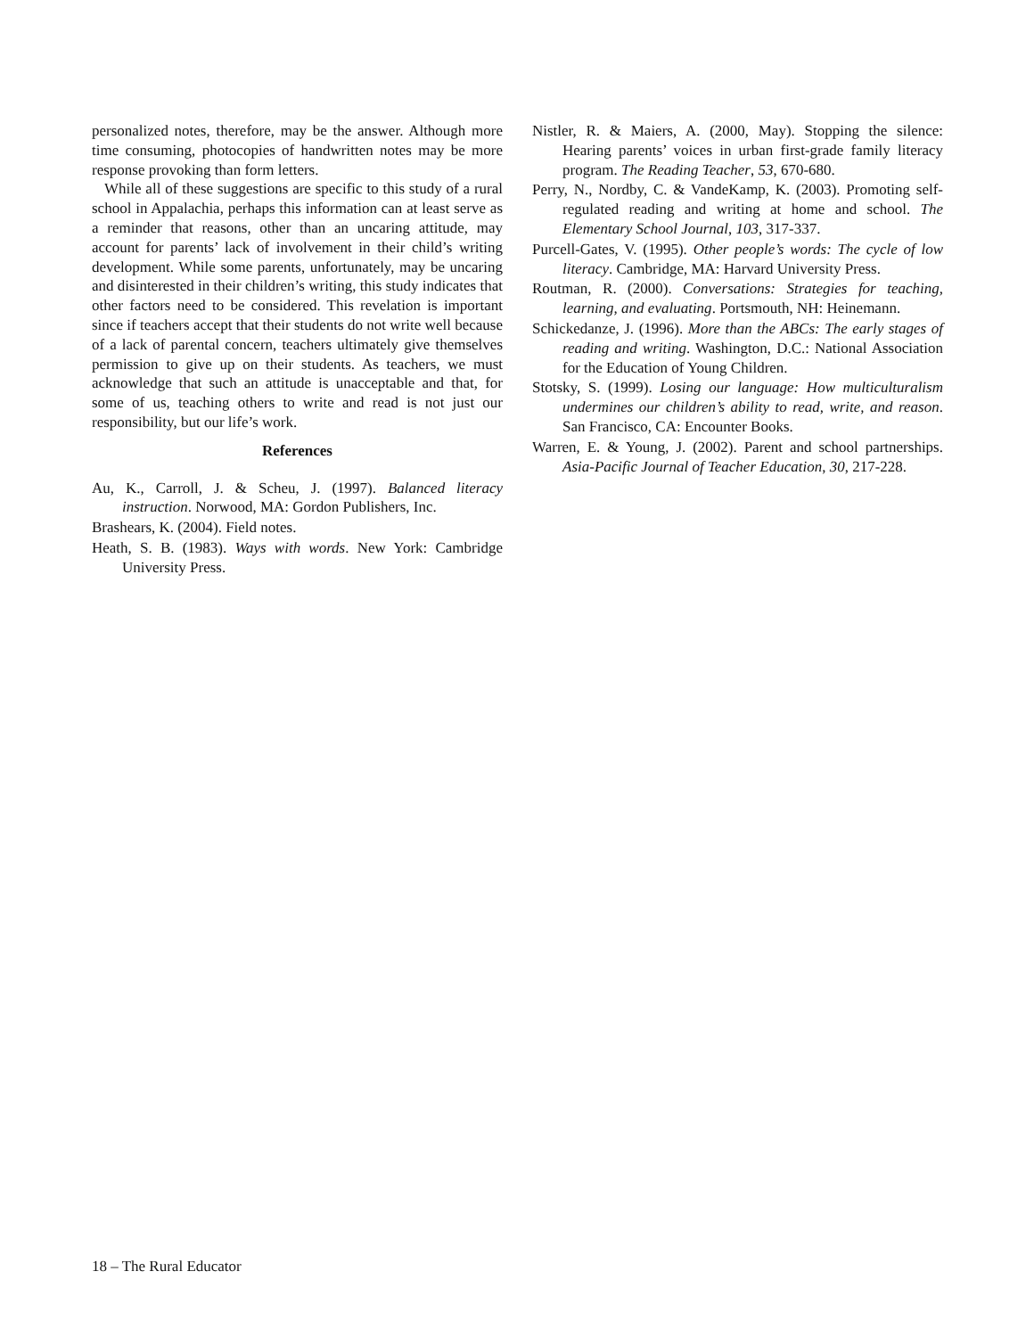personalized notes, therefore, may be the answer. Although more time consuming, photocopies of handwritten notes may be more response provoking than form letters.
While all of these suggestions are specific to this study of a rural school in Appalachia, perhaps this information can at least serve as a reminder that reasons, other than an uncaring attitude, may account for parents’ lack of involvement in their child’s writing development. While some parents, unfortunately, may be uncaring and disinterested in their children’s writing, this study indicates that other factors need to be considered. This revelation is important since if teachers accept that their students do not write well because of a lack of parental concern, teachers ultimately give themselves permission to give up on their students. As teachers, we must acknowledge that such an attitude is unacceptable and that, for some of us, teaching others to write and read is not just our responsibility, but our life’s work.
References
Au, K., Carroll, J. & Scheu, J. (1997). Balanced literacy instruction. Norwood, MA: Gordon Publishers, Inc.
Brashears, K. (2004). Field notes.
Heath, S. B. (1983). Ways with words. New York: Cambridge University Press.
Nistler, R. & Maiers, A. (2000, May). Stopping the silence: Hearing parents’ voices in urban first-grade family literacy program. The Reading Teacher, 53, 670-680.
Perry, N., Nordby, C. & VandeKamp, K. (2003). Promoting self-regulated reading and writing at home and school. The Elementary School Journal, 103, 317-337.
Purcell-Gates, V. (1995). Other people’s words: The cycle of low literacy. Cambridge, MA: Harvard University Press.
Routman, R. (2000). Conversations: Strategies for teaching, learning, and evaluating. Portsmouth, NH: Heinemann.
Schickedanze, J. (1996). More than the ABCs: The early stages of reading and writing. Washington, D.C.: National Association for the Education of Young Children.
Stotsky, S. (1999). Losing our language: How multiculturalism undermines our children’s ability to read, write, and reason. San Francisco, CA: Encounter Books.
Warren, E. & Young, J. (2002). Parent and school partnerships. Asia-Pacific Journal of Teacher Education, 30, 217-228.
18 – The Rural Educator